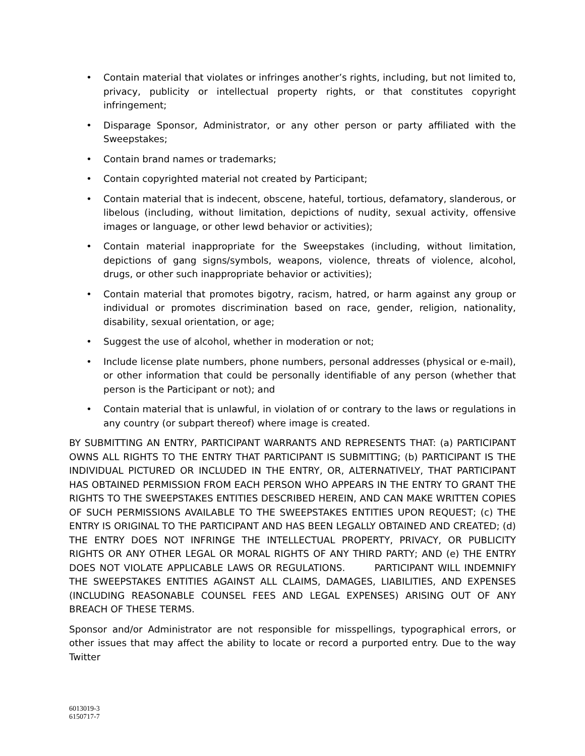• Contain material that violates or infringes another’s rights, including, but not limited to, privacy, publicity or intellectual property rights, or that constitutes copyright infringement;
• Disparage Sponsor, Administrator, or any other person or party affiliated with the Sweepstakes;
• Contain brand names or trademarks;
• Contain copyrighted material not created by Participant;
• Contain material that is indecent, obscene, hateful, tortious, defamatory, slanderous, or libelous (including, without limitation, depictions of nudity, sexual activity, offensive images or language, or other lewd behavior or activities);
• Contain material inappropriate for the Sweepstakes (including, without limitation, depictions of gang signs/symbols, weapons, violence, threats of violence, alcohol, drugs, or other such inappropriate behavior or activities);
• Contain material that promotes bigotry, racism, hatred, or harm against any group or individual or promotes discrimination based on race, gender, religion, nationality, disability, sexual orientation, or age;
• Suggest the use of alcohol, whether in moderation or not;
• Include license plate numbers, phone numbers, personal addresses (physical or e-mail), or other information that could be personally identifiable of any person (whether that person is the Participant or not); and
• Contain material that is unlawful, in violation of or contrary to the laws or regulations in any country (or subpart thereof) where image is created.
BY SUBMITTING AN ENTRY, PARTICIPANT WARRANTS AND REPRESENTS THAT: (a) PARTICIPANT OWNS ALL RIGHTS TO THE ENTRY THAT PARTICIPANT IS SUBMITTING; (b) PARTICIPANT IS THE INDIVIDUAL PICTURED OR INCLUDED IN THE ENTRY, OR, ALTERNATIVELY, THAT PARTICIPANT HAS OBTAINED PERMISSION FROM EACH PERSON WHO APPEARS IN THE ENTRY TO GRANT THE RIGHTS TO THE SWEEPSTAKES ENTITIES DESCRIBED HEREIN, AND CAN MAKE WRITTEN COPIES OF SUCH PERMISSIONS AVAILABLE TO THE SWEEPSTAKES ENTITIES UPON REQUEST; (c) THE ENTRY IS ORIGINAL TO THE PARTICIPANT AND HAS BEEN LEGALLY OBTAINED AND CREATED; (d) THE ENTRY DOES NOT INFRINGE THE INTELLECTUAL PROPERTY, PRIVACY, OR PUBLICITY RIGHTS OR ANY OTHER LEGAL OR MORAL RIGHTS OF ANY THIRD PARTY; AND (e) THE ENTRY DOES NOT VIOLATE APPLICABLE LAWS OR REGULATIONS. PARTICIPANT WILL INDEMNIFY THE SWEEPSTAKES ENTITIES AGAINST ALL CLAIMS, DAMAGES, LIABILITIES, AND EXPENSES (INCLUDING REASONABLE COUNSEL FEES AND LEGAL EXPENSES) ARISING OUT OF ANY BREACH OF THESE TERMS.
Sponsor and/or Administrator are not responsible for misspellings, typographical errors, or other issues that may affect the ability to locate or record a purported entry. Due to the way Twitter
6013019-3
6150717-7